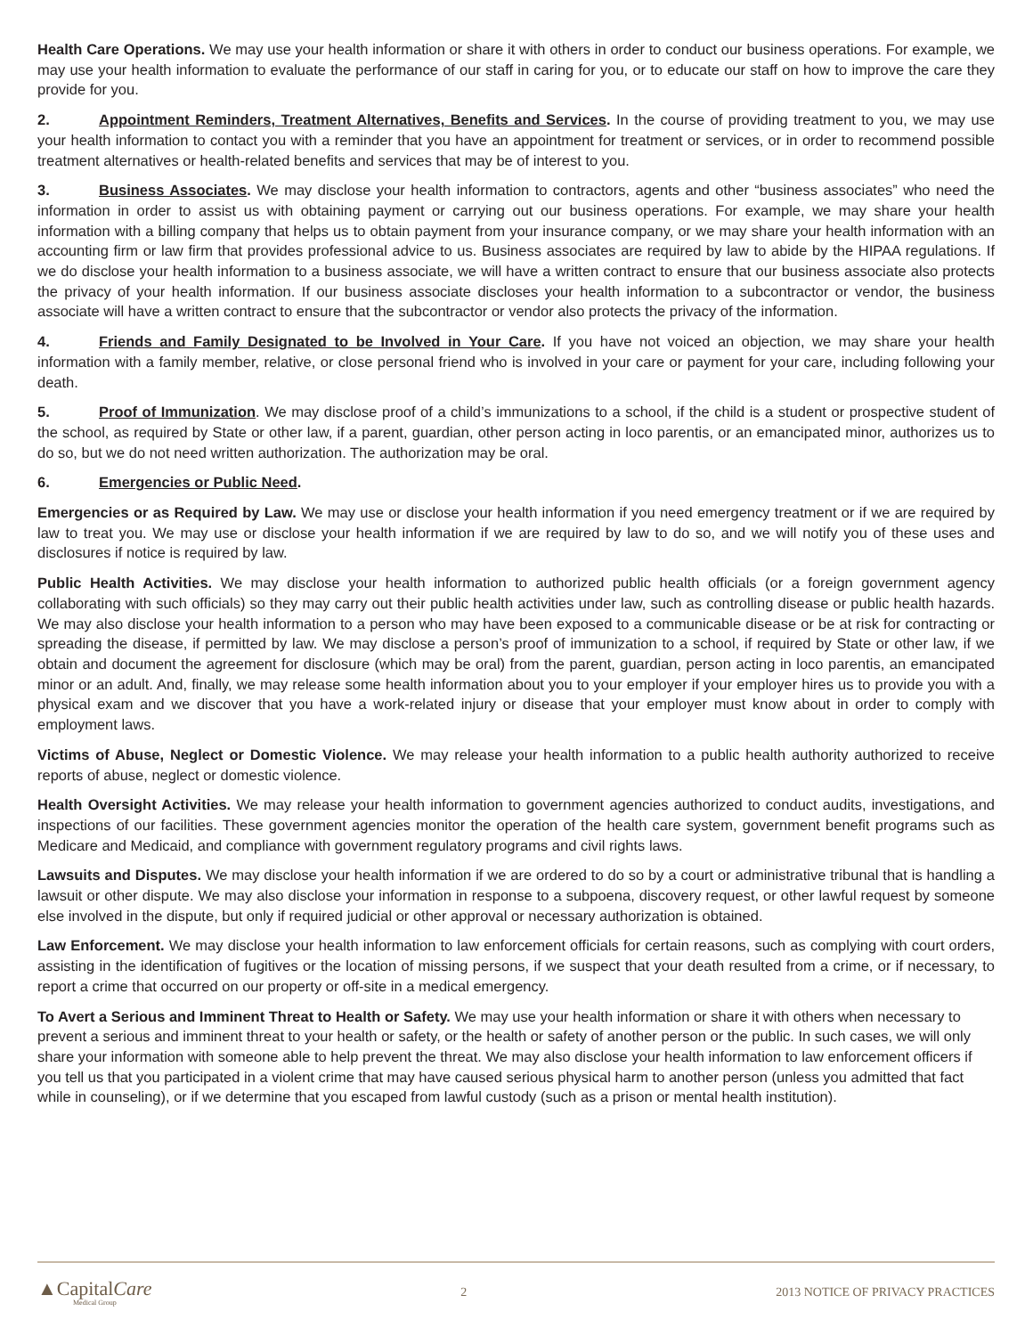Health Care Operations. We may use your health information or share it with others in order to conduct our business operations. For example, we may use your health information to evaluate the performance of our staff in caring for you, or to educate our staff on how to improve the care they provide for you.
2. Appointment Reminders, Treatment Alternatives, Benefits and Services. In the course of providing treatment to you, we may use your health information to contact you with a reminder that you have an appointment for treatment or services, or in order to recommend possible treatment alternatives or health-related benefits and services that may be of interest to you.
3. Business Associates. We may disclose your health information to contractors, agents and other “business associates” who need the information in order to assist us with obtaining payment or carrying out our business operations. For example, we may share your health information with a billing company that helps us to obtain payment from your insurance company, or we may share your health information with an accounting firm or law firm that provides professional advice to us. Business associates are required by law to abide by the HIPAA regulations. If we do disclose your health information to a business associate, we will have a written contract to ensure that our business associate also protects the privacy of your health information. If our business associate discloses your health information to a subcontractor or vendor, the business associate will have a written contract to ensure that the subcontractor or vendor also protects the privacy of the information.
4. Friends and Family Designated to be Involved in Your Care. If you have not voiced an objection, we may share your health information with a family member, relative, or close personal friend who is involved in your care or payment for your care, including following your death.
5. Proof of Immunization. We may disclose proof of a child’s immunizations to a school, if the child is a student or prospective student of the school, as required by State or other law, if a parent, guardian, other person acting in loco parentis, or an emancipated minor, authorizes us to do so, but we do not need written authorization. The authorization may be oral.
6. Emergencies or Public Need.
Emergencies or as Required by Law. We may use or disclose your health information if you need emergency treatment or if we are required by law to treat you. We may use or disclose your health information if we are required by law to do so, and we will notify you of these uses and disclosures if notice is required by law.
Public Health Activities. We may disclose your health information to authorized public health officials (or a foreign government agency collaborating with such officials) so they may carry out their public health activities under law, such as controlling disease or public health hazards. We may also disclose your health information to a person who may have been exposed to a communicable disease or be at risk for contracting or spreading the disease, if permitted by law. We may disclose a person’s proof of immunization to a school, if required by State or other law, if we obtain and document the agreement for disclosure (which may be oral) from the parent, guardian, person acting in loco parentis, an emancipated minor or an adult. And, finally, we may release some health information about you to your employer if your employer hires us to provide you with a physical exam and we discover that you have a work-related injury or disease that your employer must know about in order to comply with employment laws.
Victims of Abuse, Neglect or Domestic Violence. We may release your health information to a public health authority authorized to receive reports of abuse, neglect or domestic violence.
Health Oversight Activities. We may release your health information to government agencies authorized to conduct audits, investigations, and inspections of our facilities. These government agencies monitor the operation of the health care system, government benefit programs such as Medicare and Medicaid, and compliance with government regulatory programs and civil rights laws.
Lawsuits and Disputes. We may disclose your health information if we are ordered to do so by a court or administrative tribunal that is handling a lawsuit or other dispute. We may also disclose your information in response to a subpoena, discovery request, or other lawful request by someone else involved in the dispute, but only if required judicial or other approval or necessary authorization is obtained.
Law Enforcement. We may disclose your health information to law enforcement officials for certain reasons, such as complying with court orders, assisting in the identification of fugitives or the location of missing persons, if we suspect that your death resulted from a crime, or if necessary, to report a crime that occurred on our property or off-site in a medical emergency.
To Avert a Serious and Imminent Threat to Health or Safety. We may use your health information or share it with others when necessary to prevent a serious and imminent threat to your health or safety, or the health or safety of another person or the public. In such cases, we will only share your information with someone able to help prevent the threat. We may also disclose your health information to law enforcement officers if you tell us that you participated in a violent crime that may have caused serious physical harm to another person (unless you admitted that fact while in counseling), or if we determine that you escaped from lawful custody (such as a prison or mental health institution).
▲CapitalCare
Medical Group
2
2013 NOTICE OF PRIVACY PRACTICES